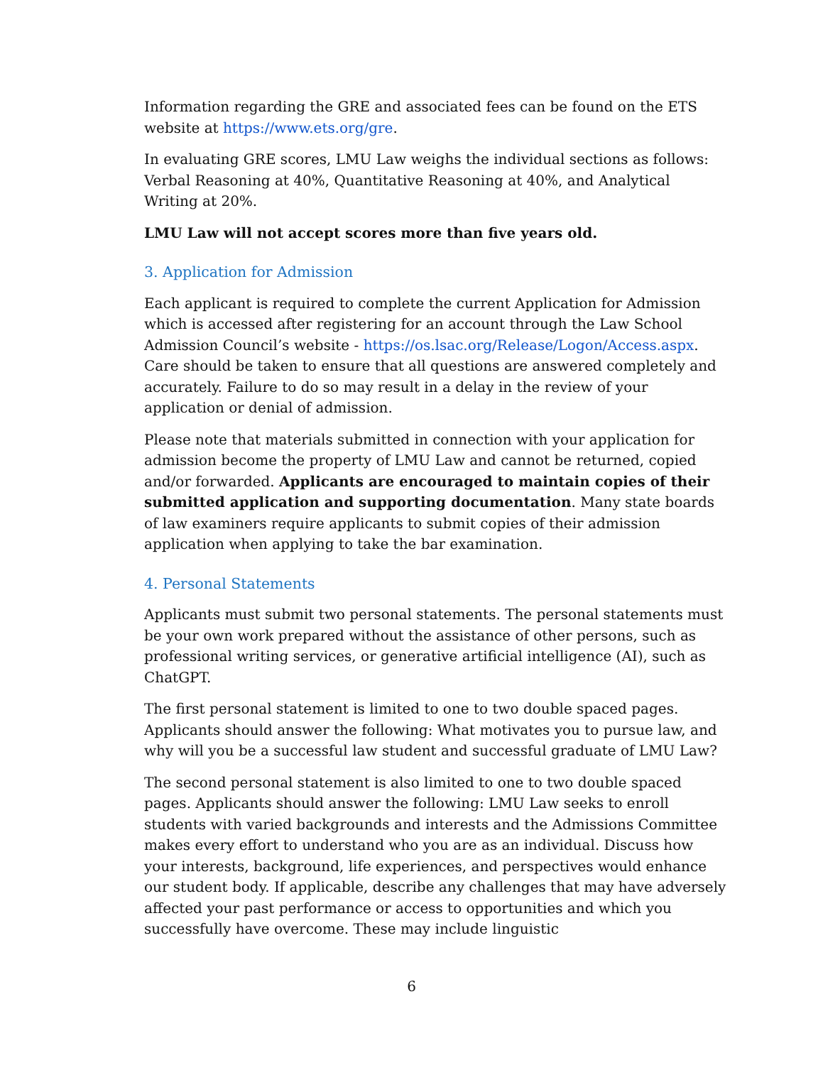Information regarding the GRE and associated fees can be found on the ETS website at https://www.ets.org/gre.
In evaluating GRE scores, LMU Law weighs the individual sections as follows: Verbal Reasoning at 40%, Quantitative Reasoning at 40%, and Analytical Writing at 20%.
LMU Law will not accept scores more than five years old.
3. Application for Admission
Each applicant is required to complete the current Application for Admission which is accessed after registering for an account through the Law School Admission Council’s website - https://os.lsac.org/Release/Logon/Access.aspx. Care should be taken to ensure that all questions are answered completely and accurately. Failure to do so may result in a delay in the review of your application or denial of admission.
Please note that materials submitted in connection with your application for admission become the property of LMU Law and cannot be returned, copied and/or forwarded. Applicants are encouraged to maintain copies of their submitted application and supporting documentation. Many state boards of law examiners require applicants to submit copies of their admission application when applying to take the bar examination.
4. Personal Statements
Applicants must submit two personal statements. The personal statements must be your own work prepared without the assistance of other persons, such as professional writing services, or generative artificial intelligence (AI), such as ChatGPT.
The first personal statement is limited to one to two double spaced pages. Applicants should answer the following: What motivates you to pursue law, and why will you be a successful law student and successful graduate of LMU Law?
The second personal statement is also limited to one to two double spaced pages. Applicants should answer the following: LMU Law seeks to enroll students with varied backgrounds and interests and the Admissions Committee makes every effort to understand who you are as an individual. Discuss how your interests, background, life experiences, and perspectives would enhance our student body. If applicable, describe any challenges that may have adversely affected your past performance or access to opportunities and which you successfully have overcome. These may include linguistic
6